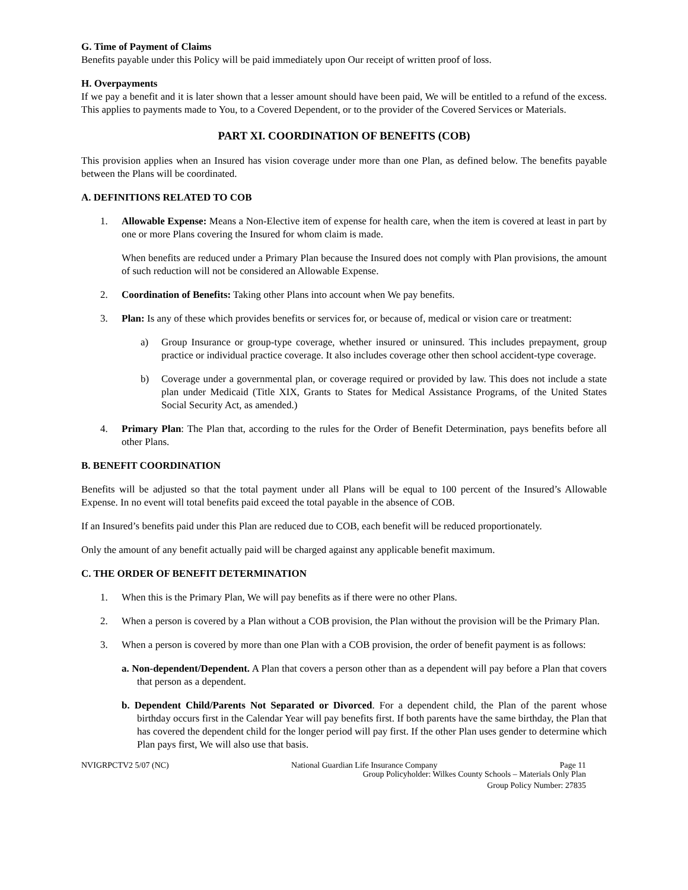G. Time of Payment of Claims
Benefits payable under this Policy will be paid immediately upon Our receipt of written proof of loss.
H. Overpayments
If we pay a benefit and it is later shown that a lesser amount should have been paid, We will be entitled to a refund of the excess. This applies to payments made to You, to a Covered Dependent, or to the provider of the Covered Services or Materials.
PART XI. COORDINATION OF BENEFITS (COB)
This provision applies when an Insured has vision coverage under more than one Plan, as defined below. The benefits payable between the Plans will be coordinated.
A. DEFINITIONS RELATED TO COB
1. Allowable Expense: Means a Non-Elective item of expense for health care, when the item is covered at least in part by one or more Plans covering the Insured for whom claim is made.
When benefits are reduced under a Primary Plan because the Insured does not comply with Plan provisions, the amount of such reduction will not be considered an Allowable Expense.
2. Coordination of Benefits: Taking other Plans into account when We pay benefits.
3. Plan: Is any of these which provides benefits or services for, or because of, medical or vision care or treatment:
a) Group Insurance or group-type coverage, whether insured or uninsured. This includes prepayment, group practice or individual practice coverage. It also includes coverage other then school accident-type coverage.
b) Coverage under a governmental plan, or coverage required or provided by law. This does not include a state plan under Medicaid (Title XIX, Grants to States for Medical Assistance Programs, of the United States Social Security Act, as amended.)
4. Primary Plan: The Plan that, according to the rules for the Order of Benefit Determination, pays benefits before all other Plans.
B. BENEFIT COORDINATION
Benefits will be adjusted so that the total payment under all Plans will be equal to 100 percent of the Insured’s Allowable Expense. In no event will total benefits paid exceed the total payable in the absence of COB.
If an Insured’s benefits paid under this Plan are reduced due to COB, each benefit will be reduced proportionately.
Only the amount of any benefit actually paid will be charged against any applicable benefit maximum.
C. THE ORDER OF BENEFIT DETERMINATION
1. When this is the Primary Plan, We will pay benefits as if there were no other Plans.
2. When a person is covered by a Plan without a COB provision, the Plan without the provision will be the Primary Plan.
3. When a person is covered by more than one Plan with a COB provision, the order of benefit payment is as follows:
a. Non-dependent/Dependent. A Plan that covers a person other than as a dependent will pay before a Plan that covers that person as a dependent.
b. Dependent Child/Parents Not Separated or Divorced. For a dependent child, the Plan of the parent whose birthday occurs first in the Calendar Year will pay benefits first. If both parents have the same birthday, the Plan that has covered the dependent child for the longer period will pay first. If the other Plan uses gender to determine which Plan pays first, We will also use that basis.
NVIGRPCTV2 5/07 (NC) National Guardian Life Insurance Company Page 11
Group Policyholder: Wilkes County Schools – Materials Only Plan
Group Policy Number: 27835